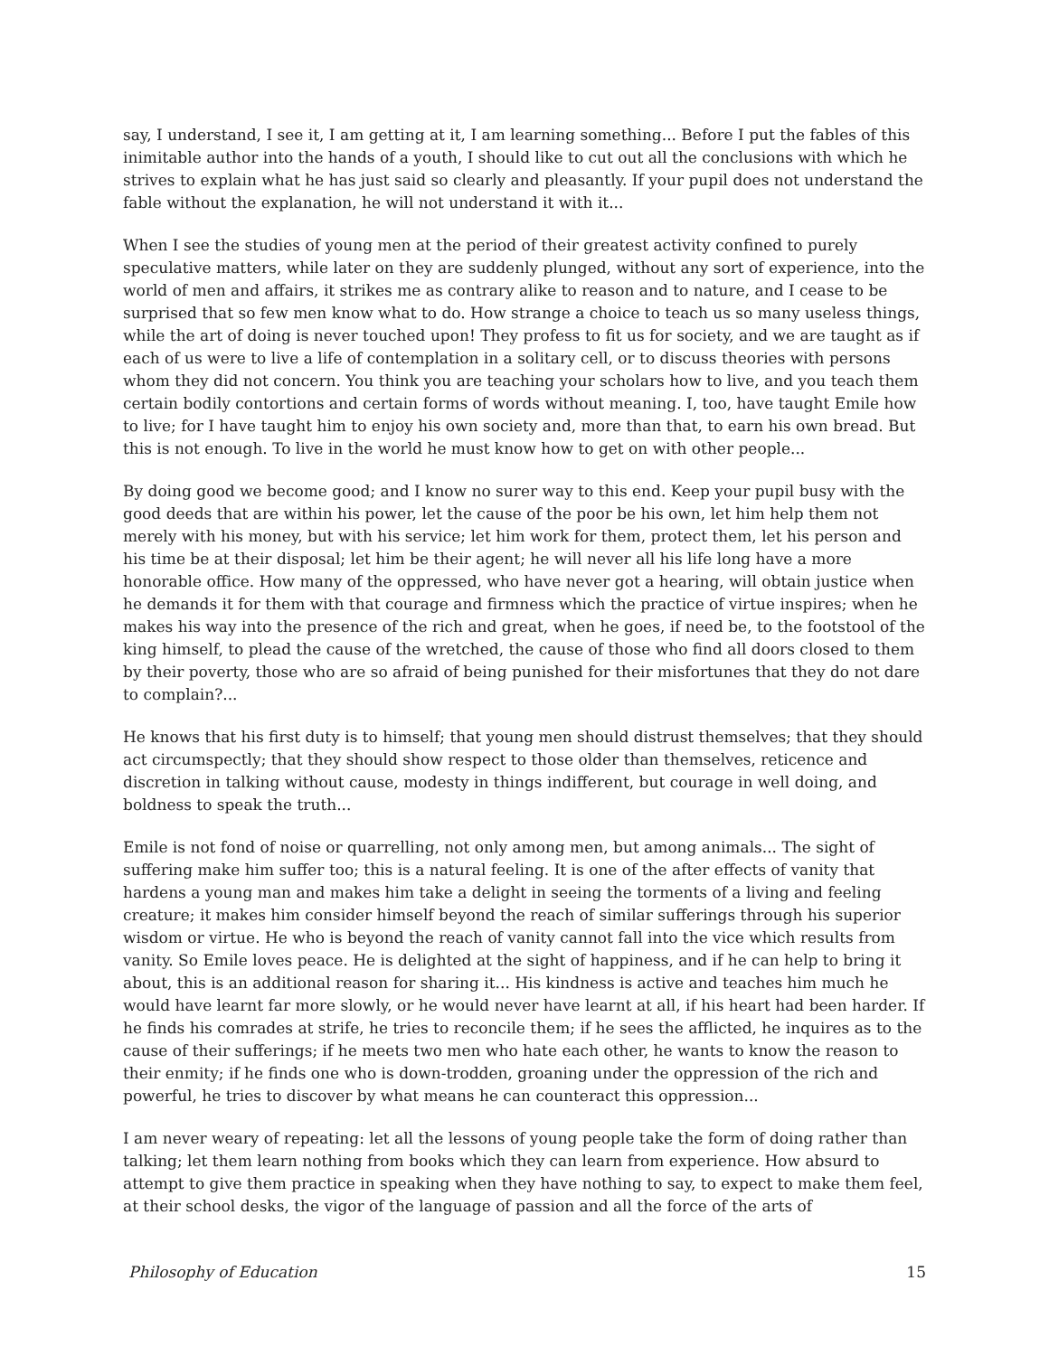say, I understand, I see it, I am getting at it, I am learning something... Before I put the fables of this inimitable author into the hands of a youth, I should like to cut out all the conclusions with which he strives to explain what he has just said so clearly and pleasantly. If your pupil does not understand the fable without the explanation, he will not understand it with it...
When I see the studies of young men at the period of their greatest activity confined to purely speculative matters, while later on they are suddenly plunged, without any sort of experience, into the world of men and affairs, it strikes me as contrary alike to reason and to nature, and I cease to be surprised that so few men know what to do. How strange a choice to teach us so many useless things, while the art of doing is never touched upon! They profess to fit us for society, and we are taught as if each of us were to live a life of contemplation in a solitary cell, or to discuss theories with persons whom they did not concern. You think you are teaching your scholars how to live, and you teach them certain bodily contortions and certain forms of words without meaning. I, too, have taught Emile how to live; for I have taught him to enjoy his own society and, more than that, to earn his own bread. But this is not enough. To live in the world he must know how to get on with other people...
By doing good we become good; and I know no surer way to this end. Keep your pupil busy with the good deeds that are within his power, let the cause of the poor be his own, let him help them not merely with his money, but with his service; let him work for them, protect them, let his person and his time be at their disposal; let him be their agent; he will never all his life long have a more honorable office. How many of the oppressed, who have never got a hearing, will obtain justice when he demands it for them with that courage and firmness which the practice of virtue inspires; when he makes his way into the presence of the rich and great, when he goes, if need be, to the footstool of the king himself, to plead the cause of the wretched, the cause of those who find all doors closed to them by their poverty, those who are so afraid of being punished for their misfortunes that they do not dare to complain?...
He knows that his first duty is to himself; that young men should distrust themselves; that they should act circumspectly; that they should show respect to those older than themselves, reticence and discretion in talking without cause, modesty in things indifferent, but courage in well doing, and boldness to speak the truth...
Emile is not fond of noise or quarrelling, not only among men, but among animals... The sight of suffering make him suffer too; this is a natural feeling. It is one of the after effects of vanity that hardens a young man and makes him take a delight in seeing the torments of a living and feeling creature; it makes him consider himself beyond the reach of similar sufferings through his superior wisdom or virtue. He who is beyond the reach of vanity cannot fall into the vice which results from vanity. So Emile loves peace. He is delighted at the sight of happiness, and if he can help to bring it about, this is an additional reason for sharing it... His kindness is active and teaches him much he would have learnt far more slowly, or he would never have learnt at all, if his heart had been harder. If he finds his comrades at strife, he tries to reconcile them; if he sees the afflicted, he inquires as to the cause of their sufferings; if he meets two men who hate each other, he wants to know the reason to their enmity; if he finds one who is down-trodden, groaning under the oppression of the rich and powerful, he tries to discover by what means he can counteract this oppression...
I am never weary of repeating: let all the lessons of young people take the form of doing rather than talking; let them learn nothing from books which they can learn from experience. How absurd to attempt to give them practice in speaking when they have nothing to say, to expect to make them feel, at their school desks, the vigor of the language of passion and all the force of the arts of
Philosophy of Education 15